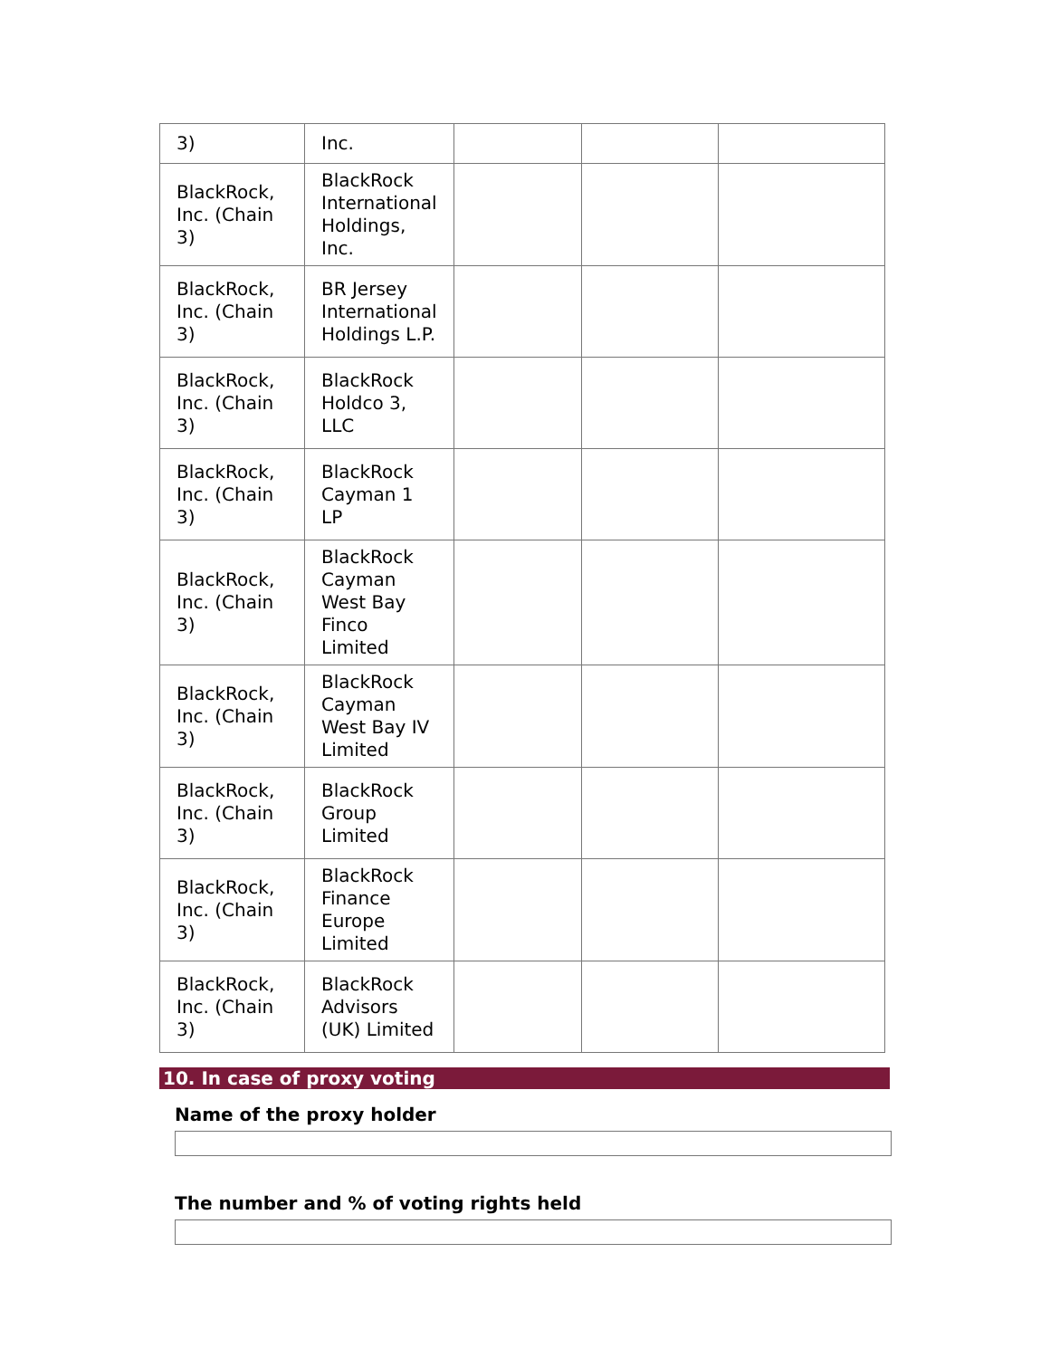| 3) | Inc. | | | |
| BlackRock, Inc. (Chain 3) | BlackRock International Holdings, Inc. | | | |
| BlackRock, Inc. (Chain 3) | BR Jersey International Holdings L.P. | | | |
| BlackRock, Inc. (Chain 3) | BlackRock Holdco 3, LLC | | | |
| BlackRock, Inc. (Chain 3) | BlackRock Cayman 1 LP | | | |
| BlackRock, Inc. (Chain 3) | BlackRock Cayman West Bay Finco Limited | | | |
| BlackRock, Inc. (Chain 3) | BlackRock Cayman West Bay IV Limited | | | |
| BlackRock, Inc. (Chain 3) | BlackRock Group Limited | | | |
| BlackRock, Inc. (Chain 3) | BlackRock Finance Europe Limited | | | |
| BlackRock, Inc. (Chain 3) | BlackRock Advisors (UK) Limited | | | |
10. In case of proxy voting
Name of the proxy holder
The number and % of voting rights held